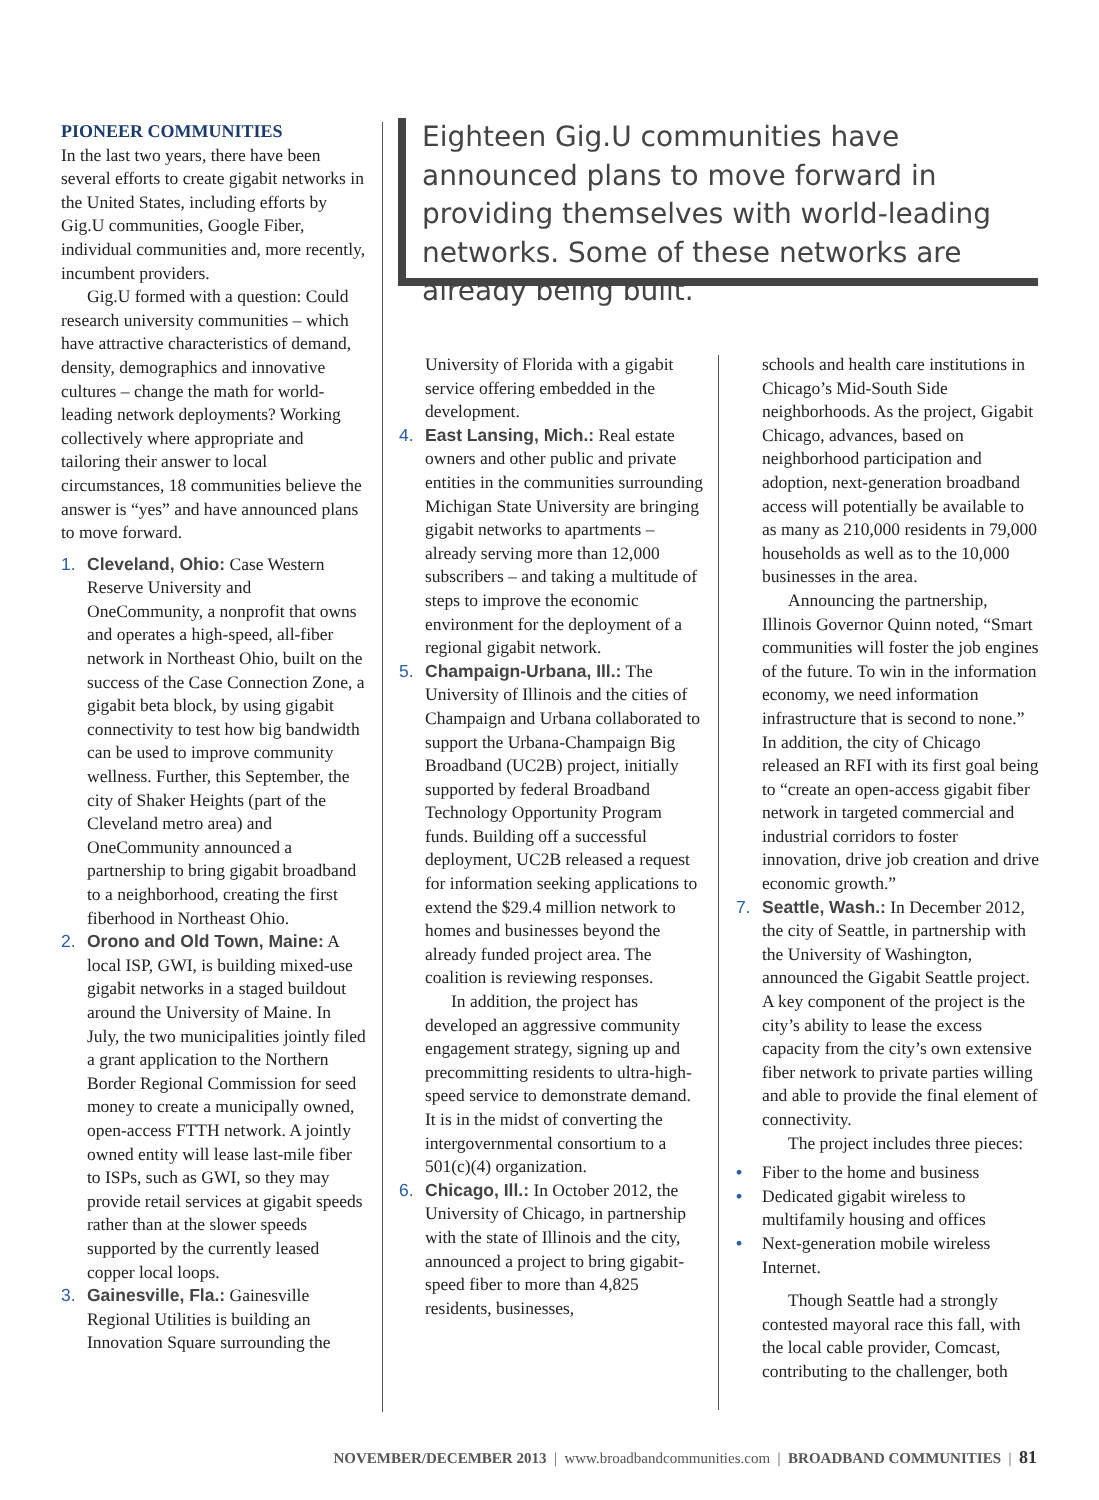PIONEER COMMUNITIES
In the last two years, there have been several efforts to create gigabit networks in the United States, including efforts by Gig.U communities, Google Fiber, individual communities and, more recently, incumbent providers.
Gig.U formed with a question: Could research university communities – which have attractive characteristics of demand, density, demographics and innovative cultures – change the math for world-leading network deployments? Working collectively where appropriate and tailoring their answer to local circumstances, 18 communities believe the answer is “yes” and have announced plans to move forward.
1. Cleveland, Ohio: Case Western Reserve University and OneCommunity, a nonprofit that owns and operates a high-speed, all-fiber network in Northeast Ohio, built on the success of the Case Connection Zone, a gigabit beta block, by using gigabit connectivity to test how big bandwidth can be used to improve community wellness. Further, this September, the city of Shaker Heights (part of the Cleveland metro area) and OneCommunity announced a partnership to bring gigabit broadband to a neighborhood, creating the first fiberhood in Northeast Ohio.
2. Orono and Old Town, Maine: A local ISP, GWI, is building mixed-use gigabit networks in a staged buildout around the University of Maine. In July, the two municipalities jointly filed a grant application to the Northern Border Regional Commission for seed money to create a municipally owned, open-access FTTH network. A jointly owned entity will lease last-mile fiber to ISPs, such as GWI, so they may provide retail services at gigabit speeds rather than at the slower speeds supported by the currently leased copper local loops.
3. Gainesville, Fla.: Gainesville Regional Utilities is building an Innovation Square surrounding the
Eighteen Gig.U communities have announced plans to move forward in providing themselves with world-leading networks. Some of these networks are already being built.
University of Florida with a gigabit service offering embedded in the development.
4. East Lansing, Mich.: Real estate owners and other public and private entities in the communities surrounding Michigan State University are bringing gigabit networks to apartments – already serving more than 12,000 subscribers – and taking a multitude of steps to improve the economic environment for the deployment of a regional gigabit network.
5. Champaign-Urbana, Ill.: The University of Illinois and the cities of Champaign and Urbana collaborated to support the Urbana-Champaign Big Broadband (UC2B) project, initially supported by federal Broadband Technology Opportunity Program funds. Building off a successful deployment, UC2B released a request for information seeking applications to extend the $29.4 million network to homes and businesses beyond the already funded project area. The coalition is reviewing responses.
In addition, the project has developed an aggressive community engagement strategy, signing up and precommitting residents to ultra-high-speed service to demonstrate demand. It is in the midst of converting the intergovernmental consortium to a 501(c)(4) organization.
6. Chicago, Ill.: In October 2012, the University of Chicago, in partnership with the state of Illinois and the city, announced a project to bring gigabit-speed fiber to more than 4,825 residents, businesses,
schools and health care institutions in Chicago’s Mid-South Side neighborhoods. As the project, Gigabit Chicago, advances, based on neighborhood participation and adoption, next-generation broadband access will potentially be available to as many as 210,000 residents in 79,000 households as well as to the 10,000 businesses in the area.
Announcing the partnership, Illinois Governor Quinn noted, “Smart communities will foster the job engines of the future. To win in the information economy, we need information infrastructure that is second to none.” In addition, the city of Chicago released an RFI with its first goal being to “create an open-access gigabit fiber network in targeted commercial and industrial corridors to foster innovation, drive job creation and drive economic growth.”
7. Seattle, Wash.: In December 2012, the city of Seattle, in partnership with the University of Washington, announced the Gigabit Seattle project. A key component of the project is the city’s ability to lease the excess capacity from the city’s own extensive fiber network to private parties willing and able to provide the final element of connectivity.
The project includes three pieces:
• Fiber to the home and business
• Dedicated gigabit wireless to multifamily housing and offices
• Next-generation mobile wireless Internet.
Though Seattle had a strongly contested mayoral race this fall, with the local cable provider, Comcast, contributing to the challenger, both
NOVEMBER/DECEMBER 2013 | www.broadbandcommunities.com | BROADBAND COMMUNITIES | 81